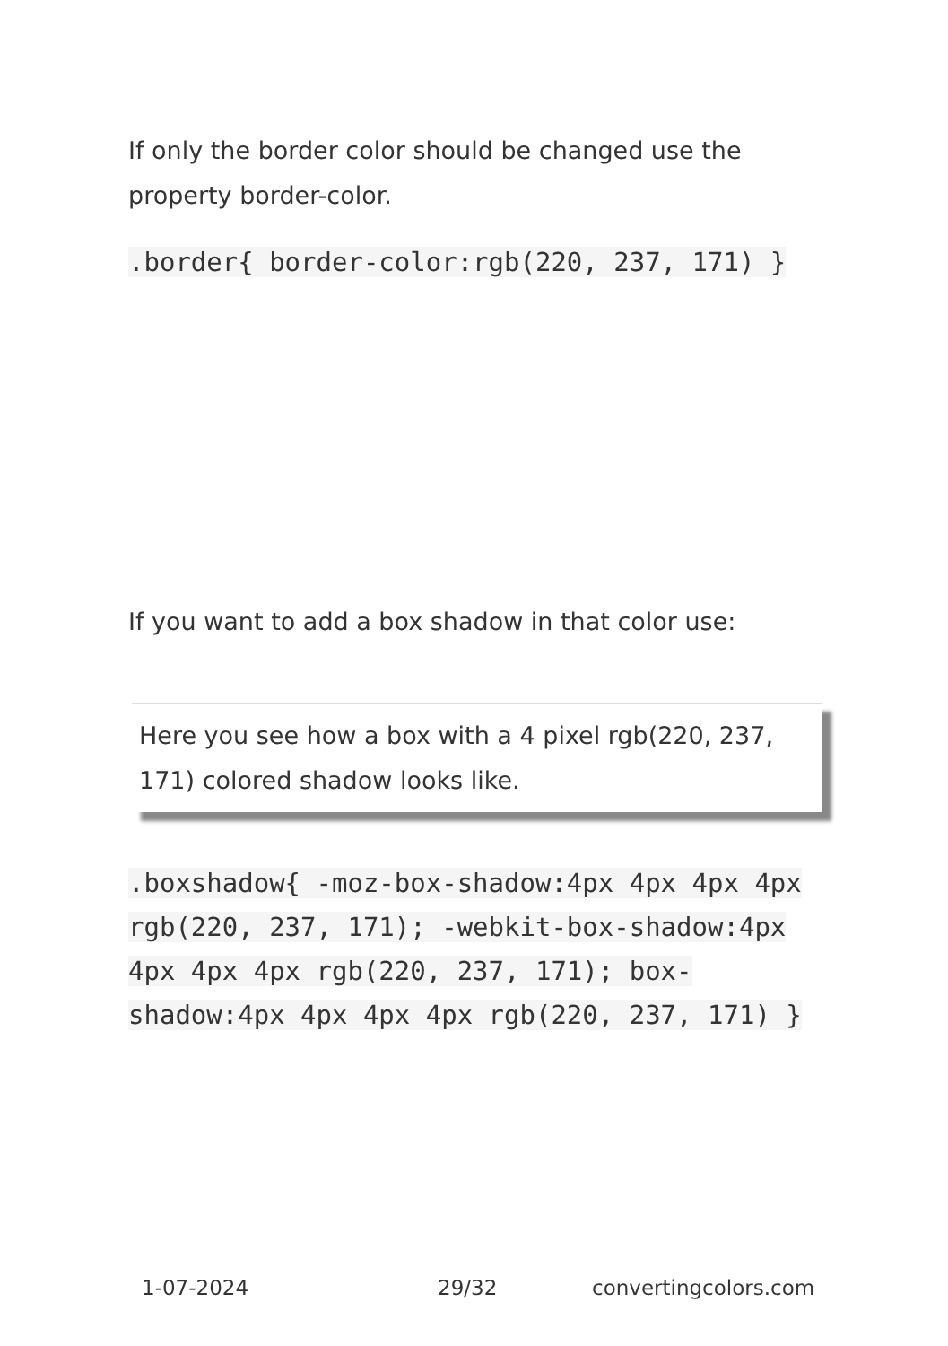If only the border color should be changed use the property border-color.
.border{ border-color:rgb(220, 237, 171) }
If you want to add a box shadow in that color use:
Here you see how a box with a 4 pixel rgb(220, 237, 171) colored shadow looks like.
.boxshadow{ -moz-box-shadow:4px 4px 4px 4px rgb(220, 237, 171); -webkit-box-shadow:4px 4px 4px 4px rgb(220, 237, 171); box-shadow:4px 4px 4px 4px rgb(220, 237, 171) }
1-07-2024 29/32 convertingcolors.com